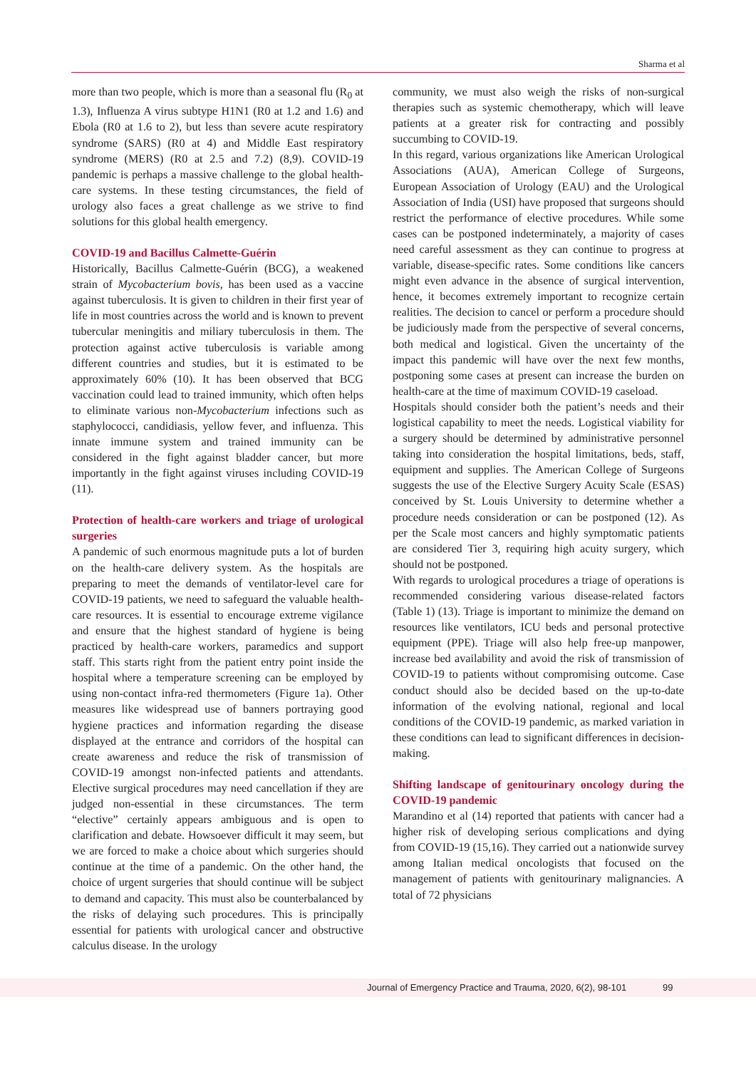Sharma et al
more than two people, which is more than a seasonal flu (R<sub>0</sub> at 1.3), Influenza A virus subtype H1N1 (R0 at 1.2 and 1.6) and Ebola (R0 at 1.6 to 2), but less than severe acute respiratory syndrome (SARS) (R0 at 4) and Middle East respiratory syndrome (MERS) (R0 at 2.5 and 7.2) (8,9). COVID-19 pandemic is perhaps a massive challenge to the global health-care systems. In these testing circumstances, the field of urology also faces a great challenge as we strive to find solutions for this global health emergency.
COVID-19 and Bacillus Calmette-Guérin
Historically, Bacillus Calmette-Guérin (BCG), a weakened strain of Mycobacterium bovis, has been used as a vaccine against tuberculosis. It is given to children in their first year of life in most countries across the world and is known to prevent tubercular meningitis and miliary tuberculosis in them. The protection against active tuberculosis is variable among different countries and studies, but it is estimated to be approximately 60% (10). It has been observed that BCG vaccination could lead to trained immunity, which often helps to eliminate various non-Mycobacterium infections such as staphylococci, candidiasis, yellow fever, and influenza. This innate immune system and trained immunity can be considered in the fight against bladder cancer, but more importantly in the fight against viruses including COVID-19 (11).
Protection of health-care workers and triage of urological surgeries
A pandemic of such enormous magnitude puts a lot of burden on the health-care delivery system. As the hospitals are preparing to meet the demands of ventilator-level care for COVID-19 patients, we need to safeguard the valuable health-care resources. It is essential to encourage extreme vigilance and ensure that the highest standard of hygiene is being practiced by health-care workers, paramedics and support staff. This starts right from the patient entry point inside the hospital where a temperature screening can be employed by using non-contact infra-red thermometers (Figure 1a). Other measures like widespread use of banners portraying good hygiene practices and information regarding the disease displayed at the entrance and corridors of the hospital can create awareness and reduce the risk of transmission of COVID-19 amongst non-infected patients and attendants. Elective surgical procedures may need cancellation if they are judged non-essential in these circumstances. The term “elective” certainly appears ambiguous and is open to clarification and debate. Howsoever difficult it may seem, but we are forced to make a choice about which surgeries should continue at the time of a pandemic. On the other hand, the choice of urgent surgeries that should continue will be subject to demand and capacity. This must also be counterbalanced by the risks of delaying such procedures. This is principally essential for patients with urological cancer and obstructive calculus disease. In the urology
community, we must also weigh the risks of non-surgical therapies such as systemic chemotherapy, which will leave patients at a greater risk for contracting and possibly succumbing to COVID-19.
In this regard, various organizations like American Urological Associations (AUA), American College of Surgeons, European Association of Urology (EAU) and the Urological Association of India (USI) have proposed that surgeons should restrict the performance of elective procedures. While some cases can be postponed indeterminately, a majority of cases need careful assessment as they can continue to progress at variable, disease-specific rates. Some conditions like cancers might even advance in the absence of surgical intervention, hence, it becomes extremely important to recognize certain realities. The decision to cancel or perform a procedure should be judiciously made from the perspective of several concerns, both medical and logistical. Given the uncertainty of the impact this pandemic will have over the next few months, postponing some cases at present can increase the burden on health-care at the time of maximum COVID-19 caseload.
Hospitals should consider both the patient’s needs and their logistical capability to meet the needs. Logistical viability for a surgery should be determined by administrative personnel taking into consideration the hospital limitations, beds, staff, equipment and supplies. The American College of Surgeons suggests the use of the Elective Surgery Acuity Scale (ESAS) conceived by St. Louis University to determine whether a procedure needs consideration or can be postponed (12). As per the Scale most cancers and highly symptomatic patients are considered Tier 3, requiring high acuity surgery, which should not be postponed.
With regards to urological procedures a triage of operations is recommended considering various disease-related factors (Table 1) (13). Triage is important to minimize the demand on resources like ventilators, ICU beds and personal protective equipment (PPE). Triage will also help free-up manpower, increase bed availability and avoid the risk of transmission of COVID-19 to patients without compromising outcome. Case conduct should also be decided based on the up-to-date information of the evolving national, regional and local conditions of the COVID-19 pandemic, as marked variation in these conditions can lead to significant differences in decision-making.
Shifting landscape of genitourinary oncology during the COVID-19 pandemic
Marandino et al (14) reported that patients with cancer had a higher risk of developing serious complications and dying from COVID-19 (15,16). They carried out a nationwide survey among Italian medical oncologists that focused on the management of patients with genitourinary malignancies. A total of 72 physicians
Journal of Emergency Practice and Trauma, 2020, 6(2), 98-101 99